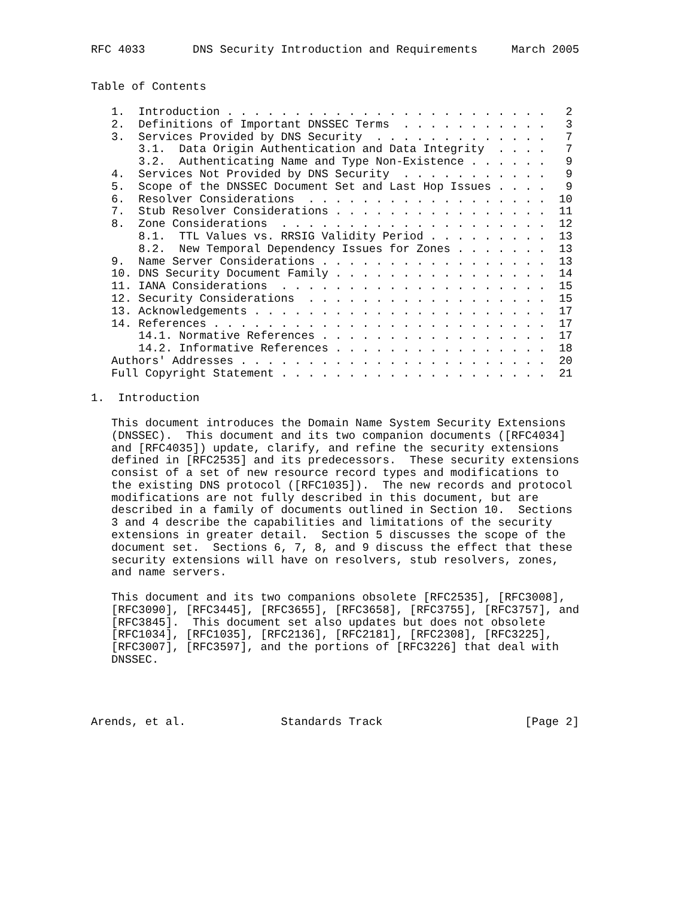RFC 4033       DNS Security Introduction and Requirements     March 2005


Table of Contents

   1.  Introduction . . . . . . . . . . . . . . . . . . . . . . . .   2
   2.  Definitions of Important DNSSEC Terms  . . . . . . . . . . .   3
   3.  Services Provided by DNS Security  . . . . . . . . . . . . .   7
       3.1.  Data Origin Authentication and Data Integrity  . . . .   7
       3.2.  Authenticating Name and Type Non-Existence . . . . . .   9
   4.  Services Not Provided by DNS Security  . . . . . . . . . . .   9
   5.  Scope of the DNSSEC Document Set and Last Hop Issues . . . .   9
   6.  Resolver Considerations  . . . . . . . . . . . . . . . . . .  10
   7.  Stub Resolver Considerations . . . . . . . . . . . . . . . .  11
   8.  Zone Considerations  . . . . . . . . . . . . . . . . . . . .  12
       8.1.  TTL Values vs. RRSIG Validity Period . . . . . . . . .  13
       8.2.  New Temporal Dependency Issues for Zones . . . . . . .  13
   9.  Name Server Considerations . . . . . . . . . . . . . . . . .  13
   10. DNS Security Document Family . . . . . . . . . . . . . . . .  14
   11. IANA Considerations  . . . . . . . . . . . . . . . . . . . .  15
   12. Security Considerations  . . . . . . . . . . . . . . . . . .  15
   13. Acknowledgements . . . . . . . . . . . . . . . . . . . . . .  17
   14. References . . . . . . . . . . . . . . . . . . . . . . . . .  17
       14.1. Normative References . . . . . . . . . . . . . . . . .  17
       14.2. Informative References . . . . . . . . . . . . . . . .  18
   Authors' Addresses . . . . . . . . . . . . . . . . . . . . . . .  20
   Full Copyright Statement . . . . . . . . . . . . . . . . . . . .  21

1.  Introduction

   This document introduces the Domain Name System Security Extensions
   (DNSSEC).  This document and its two companion documents ([RFC4034]
   and [RFC4035]) update, clarify, and refine the security extensions
   defined in [RFC2535] and its predecessors.  These security extensions
   consist of a set of new resource record types and modifications to
   the existing DNS protocol ([RFC1035]).  The new records and protocol
   modifications are not fully described in this document, but are
   described in a family of documents outlined in Section 10.  Sections
   3 and 4 describe the capabilities and limitations of the security
   extensions in greater detail.  Section 5 discusses the scope of the
   document set.  Sections 6, 7, 8, and 9 discuss the effect that these
   security extensions will have on resolvers, stub resolvers, zones,
   and name servers.

   This document and its two companions obsolete [RFC2535], [RFC3008],
   [RFC3090], [RFC3445], [RFC3655], [RFC3658], [RFC3755], [RFC3757], and
   [RFC3845].  This document set also updates but does not obsolete
   [RFC1034], [RFC1035], [RFC2136], [RFC2181], [RFC2308], [RFC3225],
   [RFC3007], [RFC3597], and the portions of [RFC3226] that deal with
   DNSSEC.




Arends, et al.              Standards Track                     [Page 2]